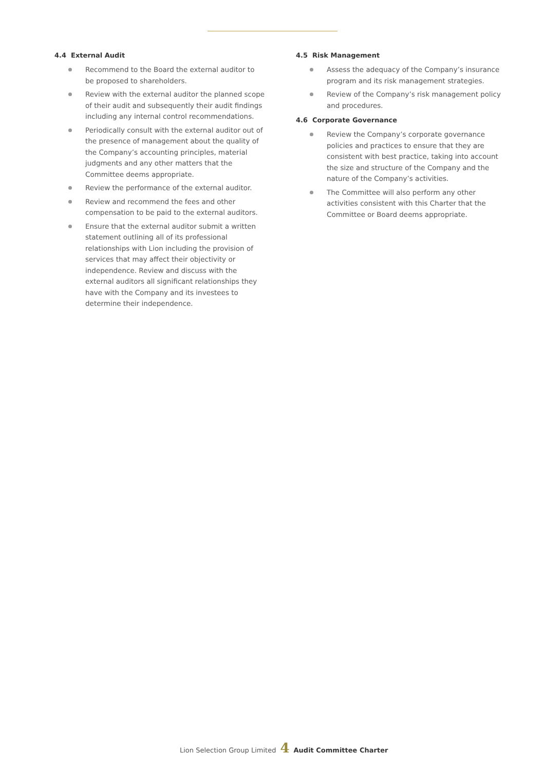4.4 External Audit
Recommend to the Board the external auditor to be proposed to shareholders.
Review with the external auditor the planned scope of their audit and subsequently their audit findings including any internal control recommendations.
Periodically consult with the external auditor out of the presence of management about the quality of the Company’s accounting principles, material judgments and any other matters that the Committee deems appropriate.
Review the performance of the external auditor.
Review and recommend the fees and other compensation to be paid to the external auditors.
Ensure that the external auditor submit a written statement outlining all of its professional relationships with Lion including the provision of services that may affect their objectivity or independence. Review and discuss with the external auditors all significant relationships they have with the Company and its investees to determine their independence.
4.5 Risk Management
Assess the adequacy of the Company’s insurance program and its risk management strategies.
Review of the Company’s risk management policy and procedures.
4.6 Corporate Governance
Review the Company’s corporate governance policies and practices to ensure that they are consistent with best practice, taking into account the size and structure of the Company and the nature of the Company’s activities.
The Committee will also perform any other activities consistent with this Charter that the Committee or Board deems appropriate.
Lion Selection Group Limited 4 Audit Committee Charter